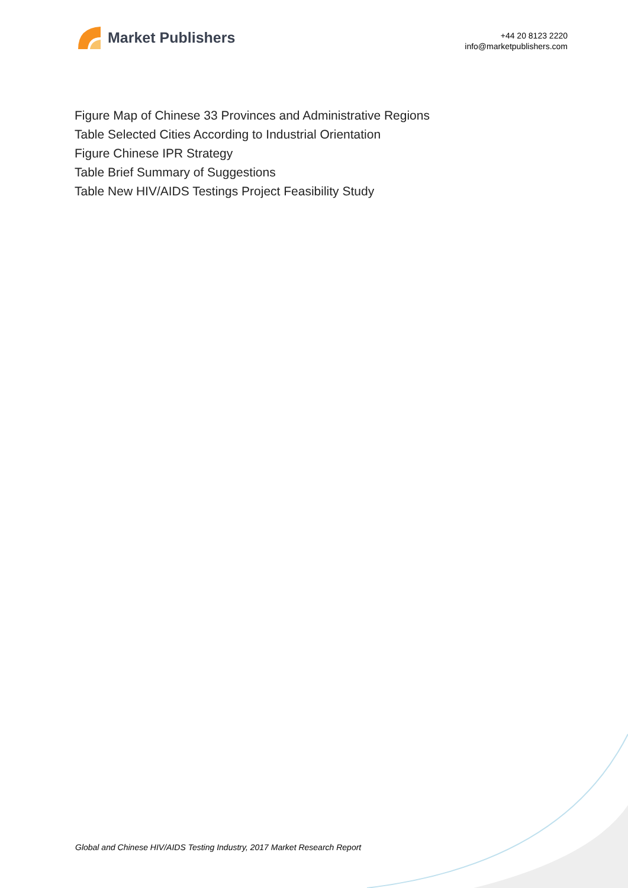Market Publishers
+44 20 8123 2220
info@marketpublishers.com
Figure Map of Chinese 33 Provinces and Administrative Regions
Table Selected Cities According to Industrial Orientation
Figure Chinese IPR Strategy
Table Brief Summary of Suggestions
Table New HIV/AIDS Testings Project Feasibility Study
Global and Chinese HIV/AIDS Testing Industry, 2017 Market Research Report